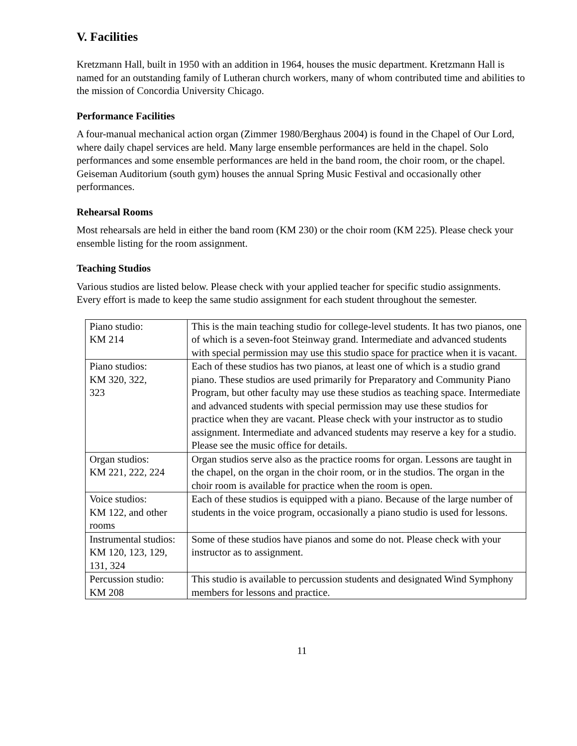V. Facilities
Kretzmann Hall, built in 1950 with an addition in 1964, houses the music department. Kretzmann Hall is named for an outstanding family of Lutheran church workers, many of whom contributed time and abilities to the mission of Concordia University Chicago.
Performance Facilities
A four-manual mechanical action organ (Zimmer 1980/Berghaus 2004) is found in the Chapel of Our Lord, where daily chapel services are held. Many large ensemble performances are held in the chapel. Solo performances and some ensemble performances are held in the band room, the choir room, or the chapel. Geiseman Auditorium (south gym) houses the annual Spring Music Festival and occasionally other performances.
Rehearsal Rooms
Most rehearsals are held in either the band room (KM 230) or the choir room (KM 225). Please check your ensemble listing for the room assignment.
Teaching Studios
Various studios are listed below. Please check with your applied teacher for specific studio assignments. Every effort is made to keep the same studio assignment for each student throughout the semester.
| Piano studio: KM 214 | This is the main teaching studio for college-level students. It has two pianos, one of which is a seven-foot Steinway grand. Intermediate and advanced students with special permission may use this studio space for practice when it is vacant. |
| Piano studios: KM 320, 322, 323 | Each of these studios has two pianos, at least one of which is a studio grand piano. These studios are used primarily for Preparatory and Community Piano Program, but other faculty may use these studios as teaching space. Intermediate and advanced students with special permission may use these studios for practice when they are vacant. Please check with your instructor as to studio assignment. Intermediate and advanced students may reserve a key for a studio. Please see the music office for details. |
| Organ studios: KM 221, 222, 224 | Organ studios serve also as the practice rooms for organ. Lessons are taught in the chapel, on the organ in the choir room, or in the studios. The organ in the choir room is available for practice when the room is open. |
| Voice studios: KM 122, and other rooms | Each of these studios is equipped with a piano. Because of the large number of students in the voice program, occasionally a piano studio is used for lessons. |
| Instrumental studios: KM 120, 123, 129, 131, 324 | Some of these studios have pianos and some do not. Please check with your instructor as to assignment. |
| Percussion studio: KM 208 | This studio is available to percussion students and designated Wind Symphony members for lessons and practice. |
11